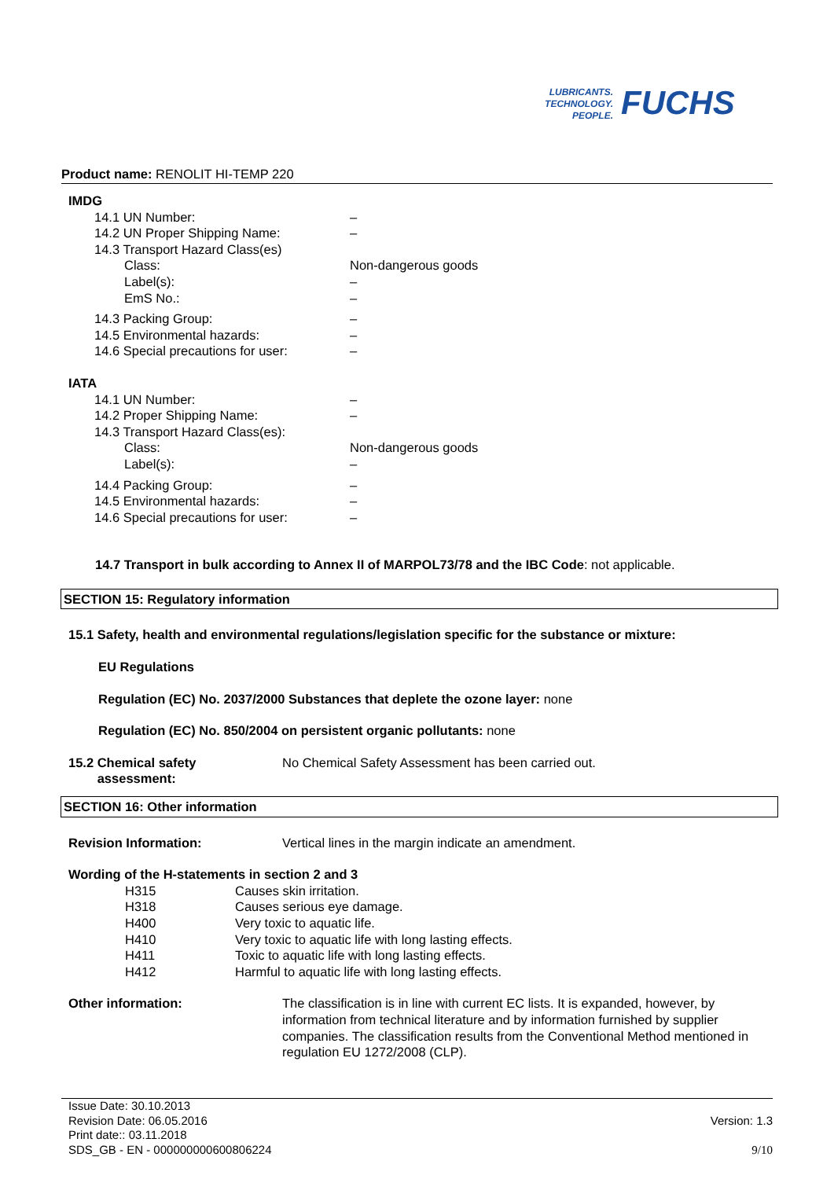LUBRICANTS.
TECHNOLOGY.
PEOPLE.
FUCHS
Product name: RENOLIT HI-TEMP 220
IMDG
14.1 UN Number: –
14.2 UN Proper Shipping Name: –
14.3 Transport Hazard Class(es)
Class: Non-dangerous goods
Label(s): –
EmS No.: –
14.3 Packing Group: –
14.5 Environmental hazards: –
14.6 Special precautions for user:
–
IATA
14.1 UN Number: –
14.2 Proper Shipping Name: –
14.3 Transport Hazard Class(es):
Class: Non-dangerous goods
Label(s): –
14.4 Packing Group: –
14.5 Environmental hazards: –
14.6 Special precautions for user:
–
14.7 Transport in bulk according to Annex II of MARPOL73/78 and the IBC Code: not applicable.
SECTION 15: Regulatory information
15.1 Safety, health and environmental regulations/legislation specific for the substance or mixture:
EU Regulations
Regulation (EC) No. 2037/2000 Substances that deplete the ozone layer: none
Regulation (EC) No. 850/2004 on persistent organic pollutants: none
15.2 Chemical safety
assessment:
No Chemical Safety Assessment has been carried out.
SECTION 16: Other information
Revision Information: Vertical lines in the margin indicate an amendment.
Wording of the H-statements in section 2 and 3
H315 Causes skin irritation.
H318 Causes serious eye damage.
H400 Very toxic to aquatic life.
H410 Very toxic to aquatic life with long lasting effects.
H411 Toxic to aquatic life with long lasting effects.
H412 Harmful to aquatic life with long lasting effects.
Other information: The classification is in line with current EC lists. It is expanded, however, by information from technical literature and by information furnished by supplier companies. The classification results from the Conventional Method mentioned in regulation EU 1272/2008 (CLP).
Issue Date: 30.10.2013
Revision Date: 06.05.2016
Print date:: 03.11.2018
SDS_GB - EN - 000000000600806224
Version: 1.3
9/10